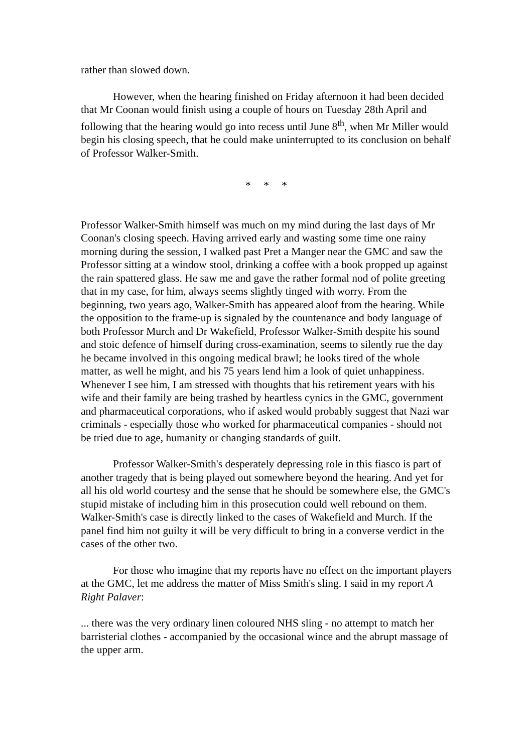rather than slowed down.
However, when the hearing finished on Friday afternoon it had been decided that Mr Coonan would finish using a couple of hours on Tuesday 28th April and following that the hearing would go into recess until June 8<sup>th</sup>, when Mr Miller would begin his closing speech, that he could make uninterrupted to its conclusion on behalf of Professor Walker-Smith.
* * *
Professor Walker-Smith himself was much on my mind during the last days of Mr Coonan's closing speech. Having arrived early and wasting some time one rainy morning during the session, I walked past Pret a Manger near the GMC and saw the Professor sitting at a window stool, drinking a coffee with a book propped up against the rain spattered glass. He saw me and gave the rather formal nod of polite greeting that in my case, for him, always seems slightly tinged with worry. From the beginning, two years ago, Walker-Smith has appeared aloof from the hearing. While the opposition to the frame-up is signaled by the countenance and body language of both Professor Murch and Dr Wakefield, Professor Walker-Smith despite his sound and stoic defence of himself during cross-examination, seems to silently rue the day he became involved in this ongoing medical brawl; he looks tired of the whole matter, as well he might, and his 75 years lend him a look of quiet unhappiness. Whenever I see him, I am stressed with thoughts that his retirement years with his wife and their family are being trashed by heartless cynics in the GMC, government and pharmaceutical corporations, who if asked would probably suggest that Nazi war criminals - especially those who worked for pharmaceutical companies - should not be tried due to age, humanity or changing standards of guilt.
Professor Walker-Smith's desperately depressing role in this fiasco is part of another tragedy that is being played out somewhere beyond the hearing. And yet for all his old world courtesy and the sense that he should be somewhere else, the GMC's stupid mistake of including him in this prosecution could well rebound on them. Walker-Smith's case is directly linked to the cases of Wakefield and Murch. If the panel find him not guilty it will be very difficult to bring in a converse verdict in the cases of the other two.
For those who imagine that my reports have no effect on the important players at the GMC, let me address the matter of Miss Smith's sling. I said in my report A Right Palaver:
... there was the very ordinary linen coloured NHS sling - no attempt to match her barristerial clothes - accompanied by the occasional wince and the abrupt massage of the upper arm.